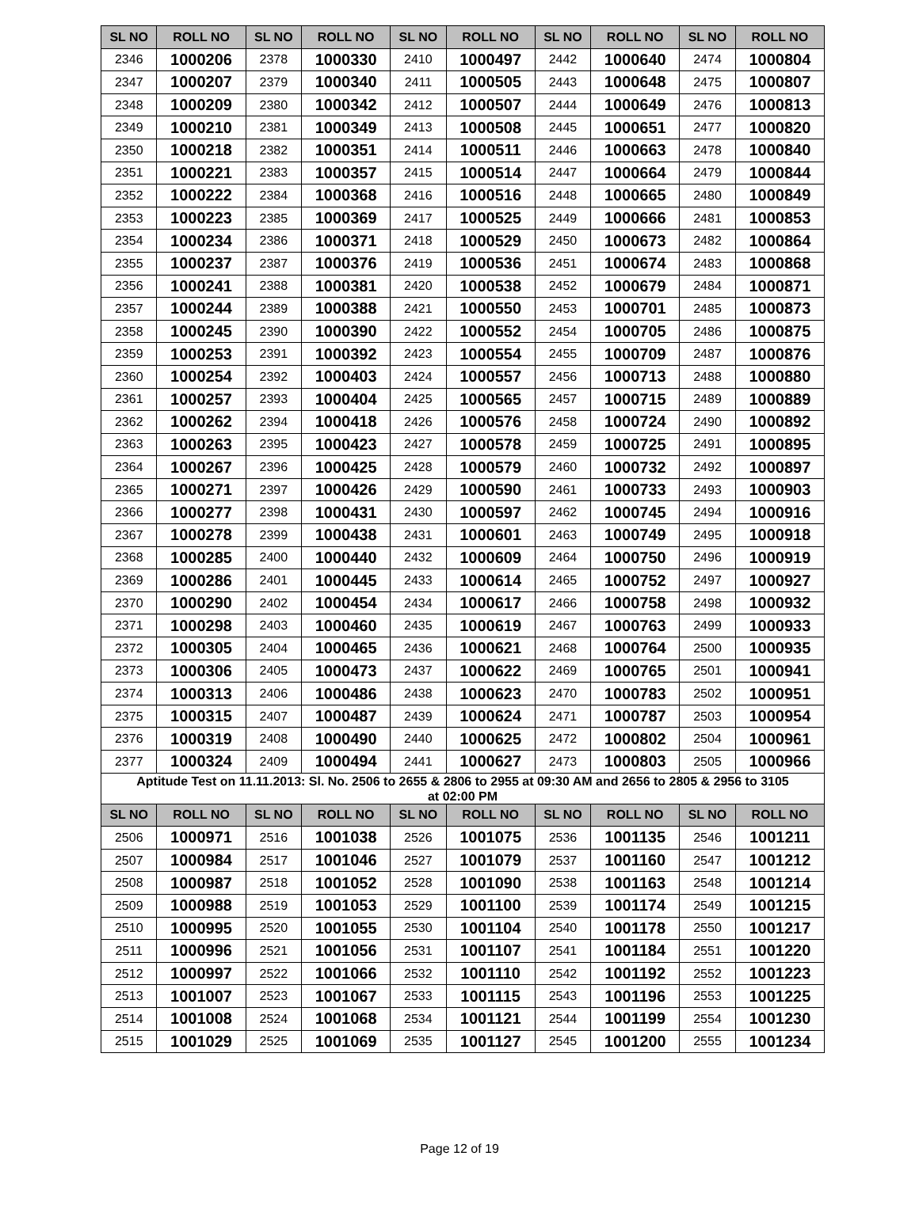| SL NO | ROLL NO | SL NO | ROLL NO | SL NO | ROLL NO | SL NO | ROLL NO | SL NO | ROLL NO |
| --- | --- | --- | --- | --- | --- | --- | --- | --- | --- |
| 2346 | 1000206 | 2378 | 1000330 | 2410 | 1000497 | 2442 | 1000640 | 2474 | 1000804 |
| 2347 | 1000207 | 2379 | 1000340 | 2411 | 1000505 | 2443 | 1000648 | 2475 | 1000807 |
| 2348 | 1000209 | 2380 | 1000342 | 2412 | 1000507 | 2444 | 1000649 | 2476 | 1000813 |
| 2349 | 1000210 | 2381 | 1000349 | 2413 | 1000508 | 2445 | 1000651 | 2477 | 1000820 |
| 2350 | 1000218 | 2382 | 1000351 | 2414 | 1000511 | 2446 | 1000663 | 2478 | 1000840 |
| 2351 | 1000221 | 2383 | 1000357 | 2415 | 1000514 | 2447 | 1000664 | 2479 | 1000844 |
| 2352 | 1000222 | 2384 | 1000368 | 2416 | 1000516 | 2448 | 1000665 | 2480 | 1000849 |
| 2353 | 1000223 | 2385 | 1000369 | 2417 | 1000525 | 2449 | 1000666 | 2481 | 1000853 |
| 2354 | 1000234 | 2386 | 1000371 | 2418 | 1000529 | 2450 | 1000673 | 2482 | 1000864 |
| 2355 | 1000237 | 2387 | 1000376 | 2419 | 1000536 | 2451 | 1000674 | 2483 | 1000868 |
| 2356 | 1000241 | 2388 | 1000381 | 2420 | 1000538 | 2452 | 1000679 | 2484 | 1000871 |
| 2357 | 1000244 | 2389 | 1000388 | 2421 | 1000550 | 2453 | 1000701 | 2485 | 1000873 |
| 2358 | 1000245 | 2390 | 1000390 | 2422 | 1000552 | 2454 | 1000705 | 2486 | 1000875 |
| 2359 | 1000253 | 2391 | 1000392 | 2423 | 1000554 | 2455 | 1000709 | 2487 | 1000876 |
| 2360 | 1000254 | 2392 | 1000403 | 2424 | 1000557 | 2456 | 1000713 | 2488 | 1000880 |
| 2361 | 1000257 | 2393 | 1000404 | 2425 | 1000565 | 2457 | 1000715 | 2489 | 1000889 |
| 2362 | 1000262 | 2394 | 1000418 | 2426 | 1000576 | 2458 | 1000724 | 2490 | 1000892 |
| 2363 | 1000263 | 2395 | 1000423 | 2427 | 1000578 | 2459 | 1000725 | 2491 | 1000895 |
| 2364 | 1000267 | 2396 | 1000425 | 2428 | 1000579 | 2460 | 1000732 | 2492 | 1000897 |
| 2365 | 1000271 | 2397 | 1000426 | 2429 | 1000590 | 2461 | 1000733 | 2493 | 1000903 |
| 2366 | 1000277 | 2398 | 1000431 | 2430 | 1000597 | 2462 | 1000745 | 2494 | 1000916 |
| 2367 | 1000278 | 2399 | 1000438 | 2431 | 1000601 | 2463 | 1000749 | 2495 | 1000918 |
| 2368 | 1000285 | 2400 | 1000440 | 2432 | 1000609 | 2464 | 1000750 | 2496 | 1000919 |
| 2369 | 1000286 | 2401 | 1000445 | 2433 | 1000614 | 2465 | 1000752 | 2497 | 1000927 |
| 2370 | 1000290 | 2402 | 1000454 | 2434 | 1000617 | 2466 | 1000758 | 2498 | 1000932 |
| 2371 | 1000298 | 2403 | 1000460 | 2435 | 1000619 | 2467 | 1000763 | 2499 | 1000933 |
| 2372 | 1000305 | 2404 | 1000465 | 2436 | 1000621 | 2468 | 1000764 | 2500 | 1000935 |
| 2373 | 1000306 | 2405 | 1000473 | 2437 | 1000622 | 2469 | 1000765 | 2501 | 1000941 |
| 2374 | 1000313 | 2406 | 1000486 | 2438 | 1000623 | 2470 | 1000783 | 2502 | 1000951 |
| 2375 | 1000315 | 2407 | 1000487 | 2439 | 1000624 | 2471 | 1000787 | 2503 | 1000954 |
| 2376 | 1000319 | 2408 | 1000490 | 2440 | 1000625 | 2472 | 1000802 | 2504 | 1000961 |
| 2377 | 1000324 | 2409 | 1000494 | 2441 | 1000627 | 2473 | 1000803 | 2505 | 1000966 |
| Aptitude Test on 11.11.2013: Sl. No. 2506 to 2655 & 2806 to 2955 at 09:30 AM and 2656 to 2805 & 2956 to 3105 at 02:00 PM | | | | | | | | | |
| SL NO | ROLL NO | SL NO | ROLL NO | SL NO | ROLL NO | SL NO | ROLL NO | SL NO | ROLL NO |
| 2506 | 1000971 | 2516 | 1001038 | 2526 | 1001075 | 2536 | 1001135 | 2546 | 1001211 |
| 2507 | 1000984 | 2517 | 1001046 | 2527 | 1001079 | 2537 | 1001160 | 2547 | 1001212 |
| 2508 | 1000987 | 2518 | 1001052 | 2528 | 1001090 | 2538 | 1001163 | 2548 | 1001214 |
| 2509 | 1000988 | 2519 | 1001053 | 2529 | 1001100 | 2539 | 1001174 | 2549 | 1001215 |
| 2510 | 1000995 | 2520 | 1001055 | 2530 | 1001104 | 2540 | 1001178 | 2550 | 1001217 |
| 2511 | 1000996 | 2521 | 1001056 | 2531 | 1001107 | 2541 | 1001184 | 2551 | 1001220 |
| 2512 | 1000997 | 2522 | 1001066 | 2532 | 1001110 | 2542 | 1001192 | 2552 | 1001223 |
| 2513 | 1001007 | 2523 | 1001067 | 2533 | 1001115 | 2543 | 1001196 | 2553 | 1001225 |
| 2514 | 1001008 | 2524 | 1001068 | 2534 | 1001121 | 2544 | 1001199 | 2554 | 1001230 |
| 2515 | 1001029 | 2525 | 1001069 | 2535 | 1001127 | 2545 | 1001200 | 2555 | 1001234 |
Page 12 of 19